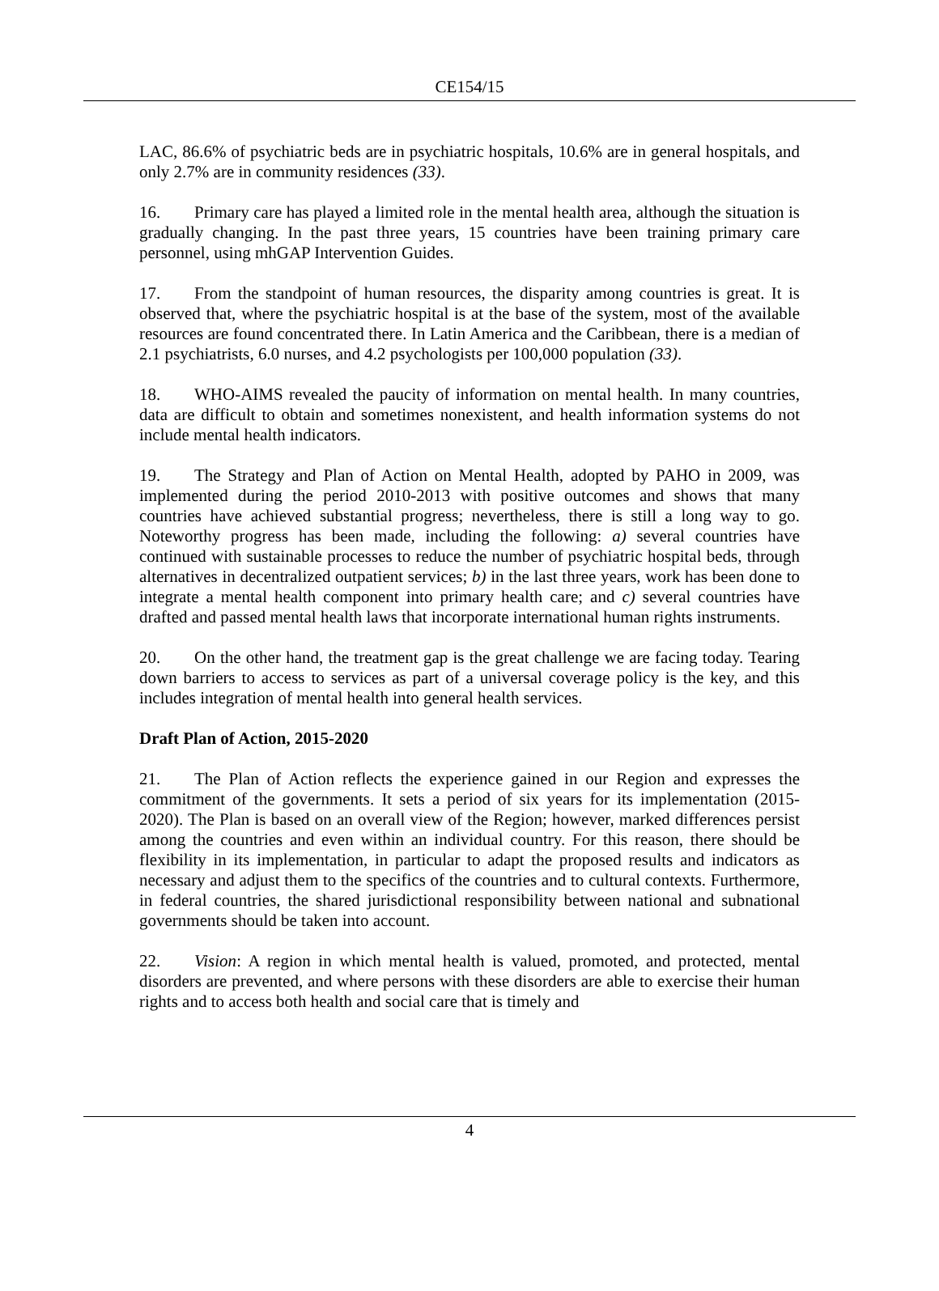CE154/15
LAC, 86.6% of psychiatric beds are in psychiatric hospitals, 10.6% are in general hospitals, and only 2.7% are in community residences (33).
16. Primary care has played a limited role in the mental health area, although the situation is gradually changing. In the past three years, 15 countries have been training primary care personnel, using mhGAP Intervention Guides.
17. From the standpoint of human resources, the disparity among countries is great. It is observed that, where the psychiatric hospital is at the base of the system, most of the available resources are found concentrated there. In Latin America and the Caribbean, there is a median of 2.1 psychiatrists, 6.0 nurses, and 4.2 psychologists per 100,000 population (33).
18. WHO-AIMS revealed the paucity of information on mental health. In many countries, data are difficult to obtain and sometimes nonexistent, and health information systems do not include mental health indicators.
19. The Strategy and Plan of Action on Mental Health, adopted by PAHO in 2009, was implemented during the period 2010-2013 with positive outcomes and shows that many countries have achieved substantial progress; nevertheless, there is still a long way to go. Noteworthy progress has been made, including the following: a) several countries have continued with sustainable processes to reduce the number of psychiatric hospital beds, through alternatives in decentralized outpatient services; b) in the last three years, work has been done to integrate a mental health component into primary health care; and c) several countries have drafted and passed mental health laws that incorporate international human rights instruments.
20. On the other hand, the treatment gap is the great challenge we are facing today. Tearing down barriers to access to services as part of a universal coverage policy is the key, and this includes integration of mental health into general health services.
Draft Plan of Action, 2015-2020
21. The Plan of Action reflects the experience gained in our Region and expresses the commitment of the governments. It sets a period of six years for its implementation (2015-2020). The Plan is based on an overall view of the Region; however, marked differences persist among the countries and even within an individual country. For this reason, there should be flexibility in its implementation, in particular to adapt the proposed results and indicators as necessary and adjust them to the specifics of the countries and to cultural contexts. Furthermore, in federal countries, the shared jurisdictional responsibility between national and subnational governments should be taken into account.
22. Vision: A region in which mental health is valued, promoted, and protected, mental disorders are prevented, and where persons with these disorders are able to exercise their human rights and to access both health and social care that is timely and
4